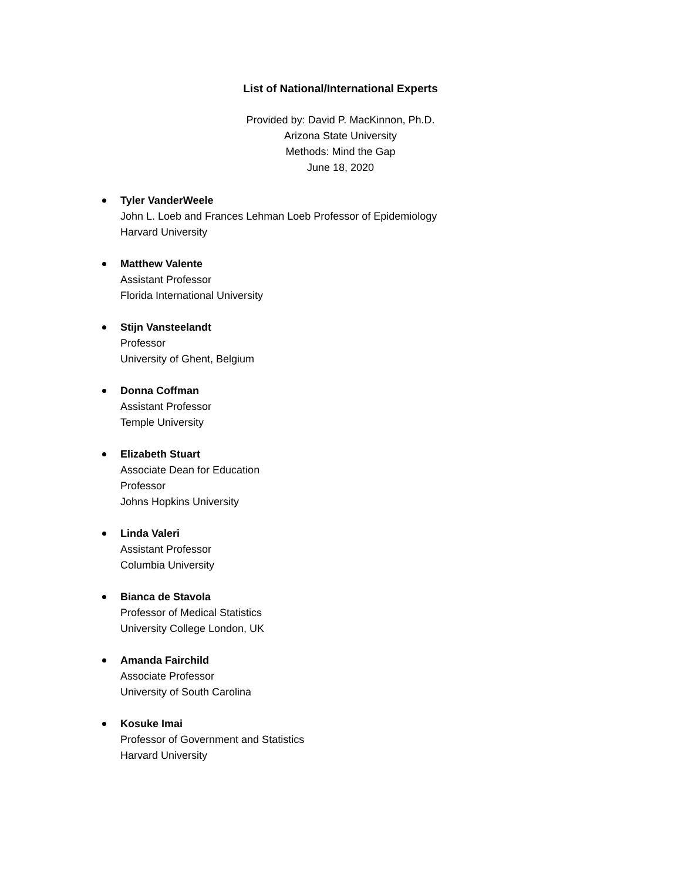List of National/International Experts
Provided by: David P. MacKinnon, Ph.D.
Arizona State University
Methods: Mind the Gap
June 18, 2020
Tyler VanderWeele
John L. Loeb and Frances Lehman Loeb Professor of Epidemiology
Harvard University
Matthew Valente
Assistant Professor
Florida International University
Stijn Vansteelandt
Professor
University of Ghent, Belgium
Donna Coffman
Assistant Professor
Temple University
Elizabeth Stuart
Associate Dean for Education
Professor
Johns Hopkins University
Linda Valeri
Assistant Professor
Columbia University
Bianca de Stavola
Professor of Medical Statistics
University College London, UK
Amanda Fairchild
Associate Professor
University of South Carolina
Kosuke Imai
Professor of Government and Statistics
Harvard University